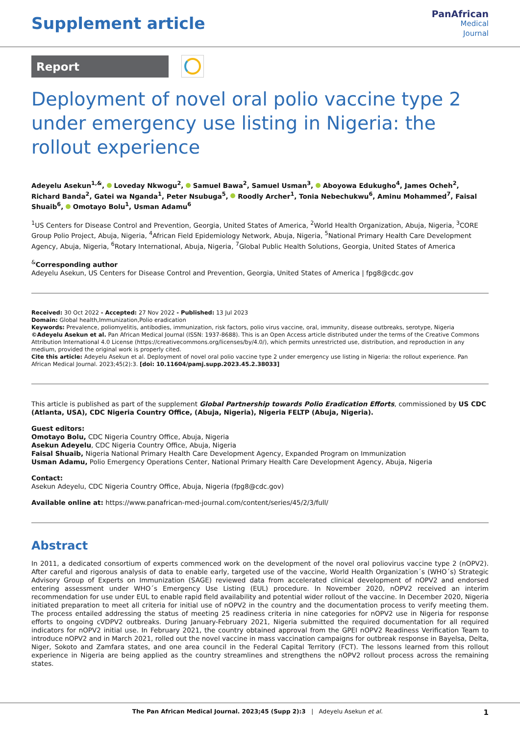Supplement article
PanAfrican
Medical
Journal
Report
Deployment of novel oral polio vaccine type 2 under emergency use listing in Nigeria: the rollout experience
Adeyelu Asekun<sup>1,&</sup>, Loveday Nkwogu<sup>2</sup>, Samuel Bawa<sup>2</sup>, Samuel Usman<sup>3</sup>, Aboyowa Edukugho<sup>4</sup>, James Ocheh<sup>2</sup>, Richard Banda<sup>2</sup>, Gatei wa Nganda<sup>1</sup>, Peter Nsubuga<sup>5</sup>, Roodly Archer<sup>1</sup>, Tonia Nebechukwu<sup>6</sup>, Aminu Mohammed<sup>7</sup>, Faisal Shuaib<sup>6</sup>, Omotayo Bolu<sup>1</sup>, Usman Adamu<sup>6</sup>
<sup>1</sup> US Centers for Disease Control and Prevention, Georgia, United States of America, <sup>2</sup>World Health Organization, Abuja, Nigeria, <sup>3</sup>CORE Group Polio Project, Abuja, Nigeria, <sup>4</sup>African Field Epidemiology Network, Abuja, Nigeria, <sup>5</sup>National Primary Health Care Development Agency, Abuja, Nigeria, <sup>6</sup>Rotary International, Abuja, Nigeria, <sup>7</sup>Global Public Health Solutions, Georgia, United States of America
<sup>&</sup>Corresponding author
Adeyelu Asekun, US Centers for Disease Control and Prevention, Georgia, United States of America | fpg8@cdc.gov
Received: 30 Oct 2022 - Accepted: 27 Nov 2022 - Published: 13 Jul 2023
Domain: Global health,Immunization,Polio eradication
Keywords: Prevalence, poliomyelitis, antibodies, immunization, risk factors, polio virus vaccine, oral, immunity, disease outbreaks, serotype, Nigeria
©Adeyelu Asekun et al. Pan African Medical Journal (ISSN: 1937-8688). This is an Open Access article distributed under the terms of the Creative Commons Attribution International 4.0 License (https://creativecommons.org/licenses/by/4.0/), which permits unrestricted use, distribution, and reproduction in any medium, provided the original work is properly cited.
Cite this article: Adeyelu Asekun et al. Deployment of novel oral polio vaccine type 2 under emergency use listing in Nigeria: the rollout experience. Pan African Medical Journal. 2023;45(2):3. [doi: 10.11604/pamj.supp.2023.45.2.38033]
This article is published as part of the supplement Global Partnership towards Polio Eradication Efforts, commissioned by US CDC (Atlanta, USA), CDC Nigeria Country Office, (Abuja, Nigeria), Nigeria FELTP (Abuja, Nigeria).
Guest editors:
Omotayo Bolu, CDC Nigeria Country Office, Abuja, Nigeria
Asekun Adeyelu, CDC Nigeria Country Office, Abuja, Nigeria
Faisal Shuaib, Nigeria National Primary Health Care Development Agency, Expanded Program on Immunization
Usman Adamu, Polio Emergency Operations Center, National Primary Health Care Development Agency, Abuja, Nigeria
Contact:
Asekun Adeyelu, CDC Nigeria Country Office, Abuja, Nigeria (fpg8@cdc.gov)
Available online at: https://www.panafrican-med-journal.com/content/series/45/2/3/full/
Abstract
In 2011, a dedicated consortium of experts commenced work on the development of the novel oral poliovirus vaccine type 2 (nOPV2). After careful and rigorous analysis of data to enable early, targeted use of the vaccine, World Health Organization´s (WHO´s) Strategic Advisory Group of Experts on Immunization (SAGE) reviewed data from accelerated clinical development of nOPV2 and endorsed entering assessment under WHO´s Emergency Use Listing (EUL) procedure. In November 2020, nOPV2 received an interim recommendation for use under EUL to enable rapid field availability and potential wider rollout of the vaccine. In December 2020, Nigeria initiated preparation to meet all criteria for initial use of nOPV2 in the country and the documentation process to verify meeting them. The process entailed addressing the status of meeting 25 readiness criteria in nine categories for nOPV2 use in Nigeria for response efforts to ongoing cVDPV2 outbreaks. During January-February 2021, Nigeria submitted the required documentation for all required indicators for nOPV2 initial use. In February 2021, the country obtained approval from the GPEI nOPV2 Readiness Verification Team to introduce nOPV2 and in March 2021, rolled out the novel vaccine in mass vaccination campaigns for outbreak response in Bayelsa, Delta, Niger, Sokoto and Zamfara states, and one area council in the Federal Capital Territory (FCT). The lessons learned from this rollout experience in Nigeria are being applied as the country streamlines and strengthens the nOPV2 rollout process across the remaining states.
The Pan African Medical Journal. 2023;45 (Supp 2):3 | Adeyelu Asekun et al.
1